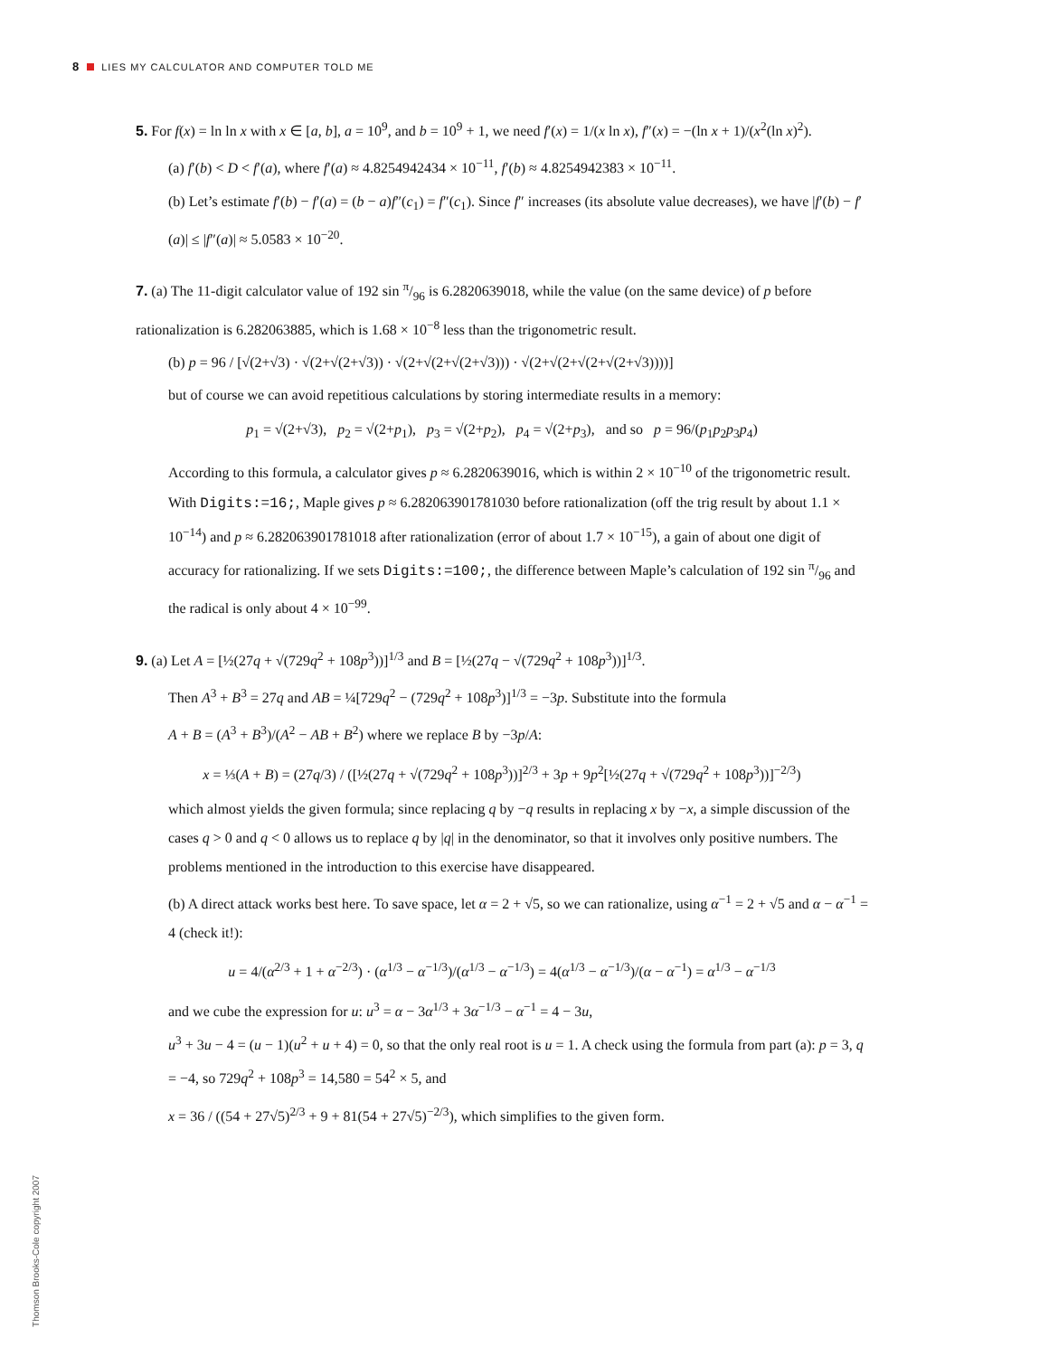8 LIES MY CALCULATOR AND COMPUTER TOLD ME
5. For f(x) = ln ln x with x ∈ [a, b], a = 10<sup>9</sup>, and b = 10<sup>9</sup> + 1, we need f′(x) = 1/(x ln x), f″(x) = −(ln x + 1)/(x<sup>2</sup>(ln x)<sup>2</sup>).
(a) f′(b) < D < f′(a), where f′(a) ≈ 4.8254942434 × 10<sup>−11</sup>, f′(b) ≈ 4.8254942383 × 10<sup>−11</sup>.
(b) Let’s estimate f′(b) − f′(a) = (b − a)f″(c<sub>1</sub>) = f″(c<sub>1</sub>). Since f″ increases (its absolute value decreases), we have |f′(b) − f′(a)| ≤ |f″(a)| ≈ 5.0583 × 10<sup>−20</sup>.
7. (a) The 11-digit calculator value of 192 sin π/96 is 6.2820639018, while the value (on the same device) of p before rationalization is 6.282063885, which is 1.68 × 10<sup>−8</sup> less than the trigonometric result.
(b) p = 96 / [√(2+√3) · √(2+√(2+√3)) · √(2+√(2+√(2+√3))) · √(2+√(2+√(2+√(2+√3))))]
but of course we can avoid repetitious calculations by storing intermediate results in a memory:
p<sub>1</sub> = √(2+√3), p<sub>2</sub> = √(2+p<sub>1</sub>), p<sub>3</sub> = √(2+p<sub>2</sub>), p<sub>4</sub> = √(2+p<sub>3</sub>), and so p = 96/(p<sub>1</sub>p<sub>2</sub>p<sub>3</sub>p<sub>4</sub>)
According to this formula, a calculator gives p ≈ 6.2820639016, which is within 2 × 10<sup>−10</sup> of the trigonometric result. With Digits:=16;, Maple gives p ≈ 6.282063901781030 before rationalization (off the trig result by about 1.1 × 10<sup>−14</sup>) and p ≈ 6.282063901781018 after rationalization (error of about 1.7 × 10<sup>−15</sup>), a gain of about one digit of accuracy for rationalizing. If we sets Digits:=100;, the difference between Maple’s calculation of 192 sin π/96 and the radical is only about 4 × 10<sup>−99</sup>.
9. (a) Let A = [½(27q + √(729q<sup>2</sup> + 108p<sup>3</sup>))]<sup>1/3</sup> and B = [½(27q − √(729q<sup>2</sup> + 108p<sup>3</sup>))]<sup>1/3</sup>.
Then A<sup>3</sup> + B<sup>3</sup> = 27q and AB = ¼[729q<sup>2</sup> − (729q<sup>2</sup> + 108p<sup>3</sup>)]<sup>1/3</sup> = −3p. Substitute into the formula
A + B = (A<sup>3</sup> + B<sup>3</sup>)/(A<sup>2</sup> − AB + B<sup>2</sup>) where we replace B by −3p/A:
x = ⅓(A + B) = (27q/3) / ([½(27q + √(729q<sup>2</sup> + 108p<sup>3</sup>))]<sup>2/3</sup> + 3p + 9p<sup>2</sup>[½(27q + √(729q<sup>2</sup> + 108p<sup>3</sup>))]<sup>−2/3</sup>)
which almost yields the given formula; since replacing q by −q results in replacing x by −x, a simple discussion of the cases q > 0 and q < 0 allows us to replace q by |q| in the denominator, so that it involves only positive numbers. The problems mentioned in the introduction to this exercise have disappeared.
(b) A direct attack works best here. To save space, let α = 2 + √5, so we can rationalize, using α<sup>−1</sup> = 2 + √5 and α − α<sup>−1</sup> = 4 (check it!):
u = 4/(α<sup>2/3</sup> + 1 + α<sup>−2/3</sup>) · (α<sup>1/3</sup> − α<sup>−1/3</sup>)/(α<sup>1/3</sup> − α<sup>−1/3</sup>) = 4(α<sup>1/3</sup> − α<sup>−1/3</sup>)/(α − α<sup>−1</sup>) = α<sup>1/3</sup> − α<sup>−1/3</sup>
and we cube the expression for u: u<sup>3</sup> = α − 3α<sup>1/3</sup> + 3α<sup>−1/3</sup> − α<sup>−1</sup> = 4 − 3u,
u<sup>3</sup> + 3u − 4 = (u − 1)(u<sup>2</sup> + u + 4) = 0, so that the only real root is u = 1. A check using the formula from part (a): p = 3, q = −4, so 729q<sup>2</sup> + 108p<sup>3</sup> = 14,580 = 54<sup>2</sup> × 5, and
x = 36 / ((54 + 27√5)<sup>2/3</sup> + 9 + 81(54 + 27√5)<sup>−2/3</sup>), which simplifies to the given form.
Thomson Brooks-Cole copyright 2007